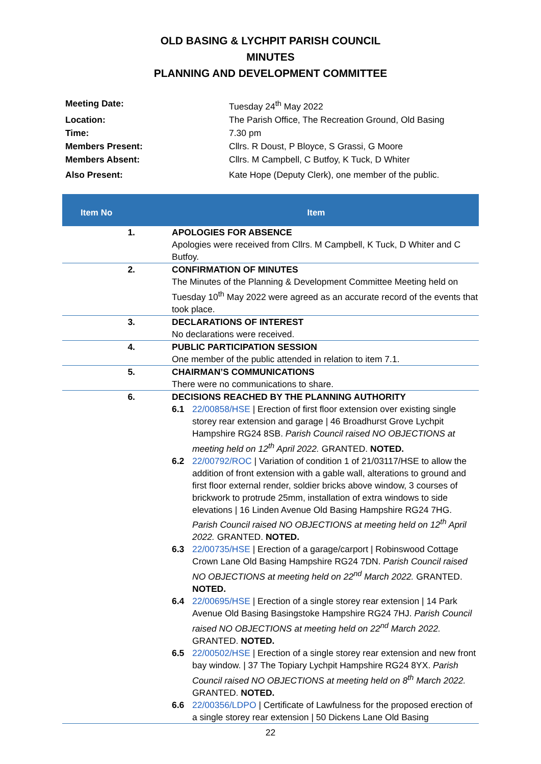OLD BASING & LYCHPIT PARISH COUNCIL
MINUTES
PLANNING AND DEVELOPMENT COMMITTEE
| Meeting Date: | Tuesday 24<sup>th</sup> May 2022 |
| Location: | The Parish Office, The Recreation Ground, Old Basing |
| Time: | 7.30 pm |
| Members Present: | Cllrs. R Doust, P Bloyce, S Grassi, G Moore |
| Members Absent: | Cllrs. M Campbell, C Butfoy, K Tuck, D Whiter |
| Also Present: | Kate Hope (Deputy Clerk), one member of the public. |
| Item No | Item |
| --- | --- |
| 1. | APOLOGIES FOR ABSENCE Apologies were received from Cllrs. M Campbell, K Tuck, D Whiter and C Butfoy. |
| 2. | CONFIRMATION OF MINUTES The Minutes of the Planning & Development Committee Meeting held on Tuesday 10<sup>th</sup> May 2022 were agreed as an accurate record of the events that took place. |
| 3. | DECLARATIONS OF INTEREST No declarations were received. |
| 4. | PUBLIC PARTICIPATION SESSION One member of the public attended in relation to item 7.1. |
| 5. | CHAIRMAN’S COMMUNICATIONS There were no communications to share. |
| 6. | DECISIONS REACHED BY THE PLANNING AUTHORITY 6.1 22/00858/HSE / Erection of first floor extension over existing single storey rear extension and garage / 46 Broadhurst Grove Lychpit Hampshire RG24 8SB. Parish Council raised NO OBJECTIONS at meeting held on 12<sup>th</sup> April 2022. GRANTED. NOTED. 6.2 22/00792/ROC / Variation of condition 1 of 21/03117/HSE to allow the addition of front extension with a gable wall, alterations to ground and first floor external render, soldier bricks above window, 3 courses of brickwork to protrude 25mm, installation of extra windows to side elevations / 16 Linden Avenue Old Basing Hampshire RG24 7HG. Parish Council raised NO OBJECTIONS at meeting held on 12<sup>th</sup> April 2022. GRANTED. NOTED. 6.3 22/00735/HSE / Erection of a garage/carport / Robinswood Cottage Crown Lane Old Basing Hampshire RG24 7DN. Parish Council raised NO OBJECTIONS at meeting held on 22<sup>nd</sup> March 2022. GRANTED. NOTED. 6.4 22/00695/HSE / Erection of a single storey rear extension / 14 Park Avenue Old Basing Basingstoke Hampshire RG24 7HJ. Parish Council raised NO OBJECTIONS at meeting held on 22<sup>nd</sup> March 2022. GRANTED. NOTED. 6.5 22/00502/HSE / Erection of a single storey rear extension and new front bay window. / 37 The Topiary Lychpit Hampshire RG24 8YX. Parish Council raised NO OBJECTIONS at meeting held on 8<sup>th</sup> March 2022. GRANTED. NOTED. 6.6 22/00356/LDPO / Certificate of Lawfulness for the proposed erection of a single storey rear extension / 50 Dickens Lane Old Basing |
22